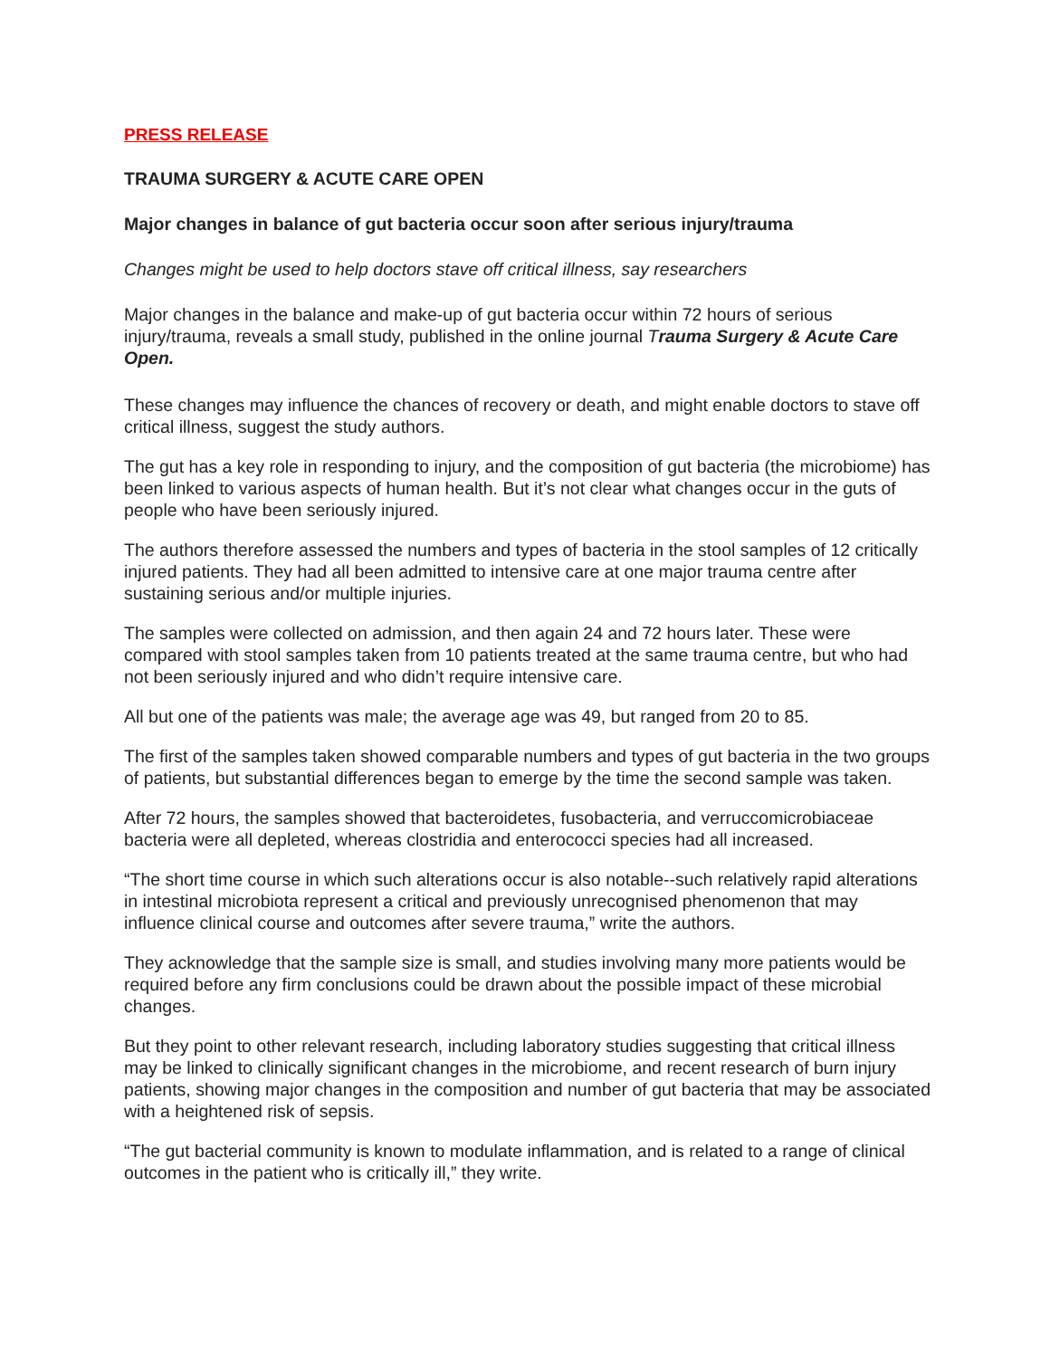PRESS RELEASE
TRAUMA SURGERY & ACUTE CARE OPEN
Major changes in balance of gut bacteria occur soon after serious injury/trauma
Changes might be used to help doctors stave off critical illness, say researchers
Major changes in the balance and make-up of gut bacteria occur within 72 hours of serious injury/trauma, reveals a small study, published in the online journal Trauma Surgery & Acute Care Open.
These changes may influence the chances of recovery or death, and might enable doctors to stave off critical illness, suggest the study authors.
The gut has a key role in responding to injury, and the composition of gut bacteria (the microbiome) has been linked to various aspects of human health. But it’s not clear what changes occur in the guts of people who have been seriously injured.
The authors therefore assessed the numbers and types of bacteria in the stool samples of 12 critically injured patients. They had all been admitted to intensive care at one major trauma centre after sustaining serious and/or multiple injuries.
The samples were collected on admission, and then again 24 and 72 hours later. These were compared with stool samples taken from 10 patients treated at the same trauma centre, but who had not been seriously injured and who didn’t require intensive care.
All but one of the patients was male; the average age was 49, but ranged from 20 to 85.
The first of the samples taken showed comparable numbers and types of gut bacteria in the two groups of patients, but substantial differences began to emerge by the time the second sample was taken.
After 72 hours, the samples showed that bacteroidetes, fusobacteria, and verruccomicrobiaceae bacteria were all depleted, whereas clostridia and enterococci species had all increased.
“The short time course in which such alterations occur is also notable--such relatively rapid alterations in intestinal microbiota represent a critical and previously unrecognised phenomenon that may influence clinical course and outcomes after severe trauma,” write the authors.
They acknowledge that the sample size is small, and studies involving many more patients would be required before any firm conclusions could be drawn about the possible impact of these microbial changes.
But they point to other relevant research, including laboratory studies suggesting that critical illness may be linked to clinically significant changes in the microbiome, and recent research of burn injury patients, showing major changes in the composition and number of gut bacteria that may be associated with a heightened risk of sepsis.
“The gut bacterial community is known to modulate inflammation, and is related to a range of clinical outcomes in the patient who is critically ill,” they write.